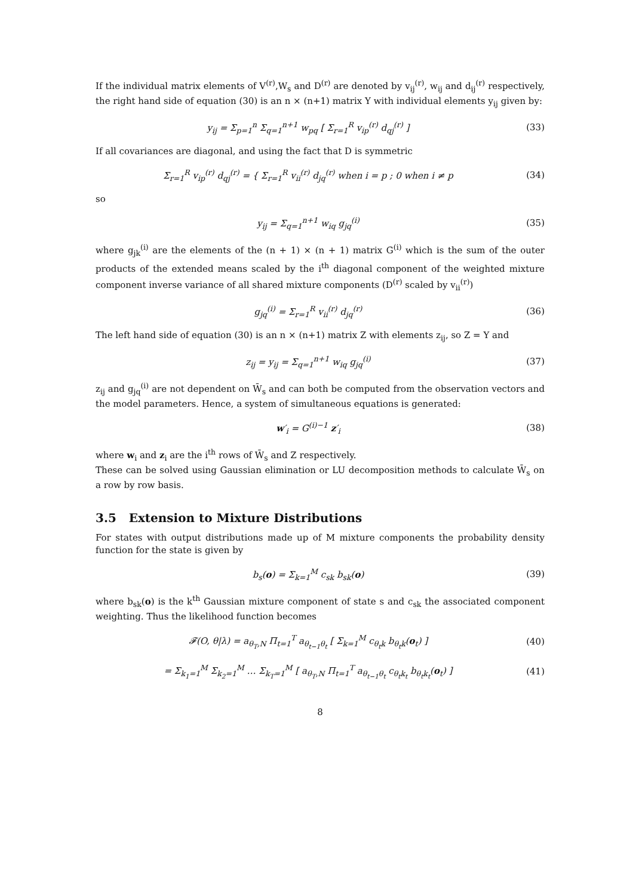If the individual matrix elements of V<sup>(r)</sup>,W<sub>s</sub> and D<sup>(r)</sup> are denoted by v<sub>ij</sub><sup>(r)</sup>, w<sub>ij</sub> and d<sub>ij</sub><sup>(r)</sup> respectively, the right hand side of equation (30) is an n × (n+1) matrix Y with individual elements y<sub>ij</sub> given by:
y<sub>ij</sub> = Σ<sub>p=1</sub><sup>n</sup> Σ<sub>q=1</sub><sup>n+1</sup> w<sub>pq</sub> [ Σ<sub>r=1</sub><sup>R</sup> v<sub>ip</sub><sup>(r)</sup> d<sub>qj</sub><sup>(r)</sup> ]
(33)
If all covariances are diagonal, and using the fact that D is symmetric
Σ<sub>r=1</sub><sup>R</sup> v<sub>ip</sub><sup>(r)</sup> d<sub>qj</sub><sup>(r)</sup> = { Σ<sub>r=1</sub><sup>R</sup> v<sub>ii</sub><sup>(r)</sup> d<sub>jq</sub><sup>(r)</sup> when i = p ; 0 when i ≠ p
(34)
so
y<sub>ij</sub> = Σ<sub>q=1</sub><sup>n+1</sup> w<sub>iq</sub> g<sub>jq</sub><sup>(i)</sup> (35)
where g<sub>jk</sub><sup>(i)</sup> are the elements of the (n + 1) × (n + 1) matrix G<sup>(i)</sup> which is the sum of the outer products of the extended means scaled by the i<sup>th</sup> diagonal component of the weighted mixture component inverse variance of all shared mixture components (D<sup>(r)</sup> scaled by v<sub>ii</sub><sup>(r)</sup>)
g<sub>jq</sub><sup>(i)</sup> = Σ<sub>r=1</sub><sup>R</sup> v<sub>ii</sub><sup>(r)</sup> d<sub>jq</sub><sup>(r)</sup> (36)
The left hand side of equation (30) is an n × (n+1) matrix Z with elements z<sub>ij</sub>, so Z = Y and
z<sub>ij</sub> = y<sub>ij</sub> = Σ<sub>q=1</sub><sup>n+1</sup> w<sub>iq</sub> g<sub>jq</sub><sup>(i)</sup> (37)
z<sub>ij</sub> and g<sub>jq</sub><sup>(i)</sup> are not dependent on W̄<sub>s</sub> and can both be computed from the observation vectors and the model parameters. Hence, a system of simultaneous equations is generated:
w′<sub>i</sub> = G<sup>(i)−1</sup> z′<sub>i</sub> (38)
where w<sub>i</sub> and z<sub>i</sub> are the i<sup>th</sup> rows of W̄<sub>s</sub> and Z respectively.
These can be solved using Gaussian elimination or LU decomposition methods to calculate W̄<sub>s</sub> on a row by row basis.
3.5 Extension to Mixture Distributions
For states with output distributions made up of M mixture components the probability density function for the state is given by
b<sub>s</sub>(o) = Σ<sub>k=1</sub><sup>M</sup> c<sub>sk</sub> b<sub>sk</sub>(o) (39)
where b<sub>sk</sub>(o) is the k<sup>th</sup> Gaussian mixture component of state s and c<sub>sk</sub> the associated component weighting. Thus the likelihood function becomes
𝓕(O, θ|λ) = a<sub>θ<sub>T</sub>,N</sub> Π<sub>t=1</sub><sup>T</sup> a<sub>θ<sub>t−1</sub>θ<sub>t</sub></sub> [ Σ<sub>k=1</sub><sup>M</sup> c<sub>θ<sub>t</sub>k</sub> b<sub>θ<sub>t</sub>k</sub>(o<sub>t</sub>) ]
(40)
= Σ<sub>k<sub>1</sub>=1</sub><sup>M</sup> Σ<sub>k<sub>2</sub>=1</sub><sup>M</sup> … Σ<sub>k<sub>T</sub>=1</sub><sup>M</sup> [ a<sub>θ<sub>T</sub>,N</sub> Π<sub>t=1</sub><sup>T</sup> a<sub>θ<sub>t−1</sub>θ<sub>t</sub></sub> c<sub>θ<sub>t</sub>k<sub>t</sub></sub> b<sub>θ<sub>t</sub>k<sub>t</sub></sub>(o<sub>t</sub>) ]
(41)
8